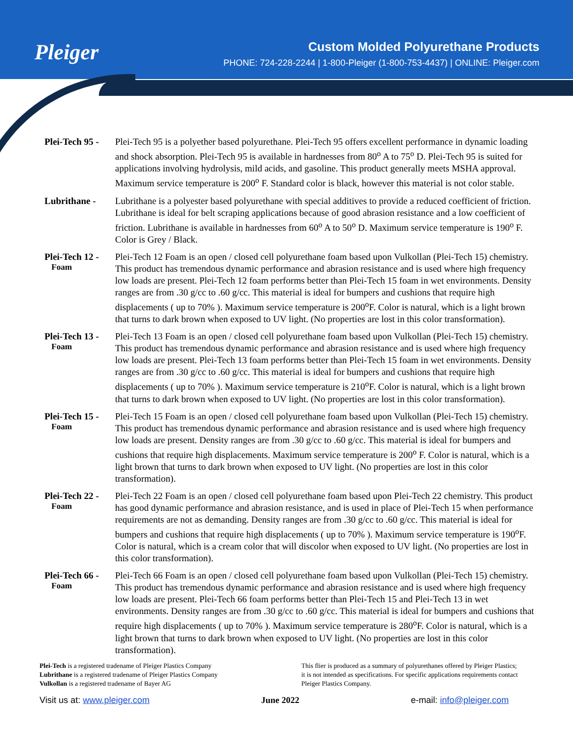Pleiger
Custom Molded Polyurethane Products
PHONE: 724-228-2244 | 1-800-Pleiger (1-800-753-4437) | ONLINE: Pleiger.com
Plei-Tech 95 -
Plei-Tech 95 is a polyether based polyurethane. Plei-Tech 95 offers excellent performance in dynamic loading and shock absorption. Plei-Tech 95 is available in hardnesses from 80<sup>o</sup> A to 75<sup>o</sup> D. Plei-Tech 95 is suited for applications involving hydrolysis, mild acids, and gasoline. This product generally meets MSHA approval. Maximum service temperature is 200<sup>o</sup> F. Standard color is black, however this material is not color stable.
Lubrithane - Lubrithane is a polyester based polyurethane with special additives to provide a reduced coefficient of friction. Lubrithane is ideal for belt scraping applications because of good abrasion resistance and a low coefficient of friction. Lubrithane is available in hardnesses from 60<sup>o</sup> A to 50<sup>o</sup> D. Maximum service temperature is 190<sup>o</sup> F. Color is Grey / Black.
Plei-Tech 12 -
Foam
Plei-Tech 12 Foam is an open / closed cell polyurethane foam based upon Vulkollan (Plei-Tech 15) chemistry. This product has tremendous dynamic performance and abrasion resistance and is used where high frequency low loads are present. Plei-Tech 12 foam performs better than Plei-Tech 15 foam in wet environments. Density ranges are from .30 g/cc to .60 g/cc. This material is ideal for bumpers and cushions that require high displacements ( up to 70% ). Maximum service temperature is 200<sup>o</sup>F. Color is natural, which is a light brown that turns to dark brown when exposed to UV light. (No properties are lost in this color transformation).
Plei-Tech 13 -
Foam
Plei-Tech 13 Foam is an open / closed cell polyurethane foam based upon Vulkollan (Plei-Tech 15) chemistry. This product has tremendous dynamic performance and abrasion resistance and is used where high frequency low loads are present. Plei-Tech 13 foam performs better than Plei-Tech 15 foam in wet environments. Density ranges are from .30 g/cc to .60 g/cc. This material is ideal for bumpers and cushions that require high displacements ( up to 70% ). Maximum service temperature is 210<sup>o</sup>F. Color is natural, which is a light brown that turns to dark brown when exposed to UV light. (No properties are lost in this color transformation).
Plei-Tech 15 -
Foam
Plei-Tech 15 Foam is an open / closed cell polyurethane foam based upon Vulkollan (Plei-Tech 15) chemistry. This product has tremendous dynamic performance and abrasion resistance and is used where high frequency low loads are present. Density ranges are from .30 g/cc to .60 g/cc. This material is ideal for bumpers and cushions that require high displacements. Maximum service temperature is 200<sup>o</sup> F. Color is natural, which is a light brown that turns to dark brown when exposed to UV light. (No properties are lost in this color transformation).
Plei-Tech 22 -
Foam
Plei-Tech 22 Foam is an open / closed cell polyurethane foam based upon Plei-Tech 22 chemistry. This product has good dynamic performance and abrasion resistance, and is used in place of Plei-Tech 15 when performance requirements are not as demanding. Density ranges are from .30 g/cc to .60 g/cc. This material is ideal for bumpers and cushions that require high displacements ( up to 70% ). Maximum service temperature is 190<sup>o</sup>F. Color is natural, which is a cream color that will discolor when exposed to UV light. (No properties are lost in this color transformation).
Plei-Tech 66 -
Foam
Plei-Tech 66 Foam is an open / closed cell polyurethane foam based upon Vulkollan (Plei-Tech 15) chemistry. This product has tremendous dynamic performance and abrasion resistance and is used where high frequency low loads are present. Plei-Tech 66 foam performs better than Plei-Tech 15 and Plei-Tech 13 in wet environments. Density ranges are from .30 g/cc to .60 g/cc. This material is ideal for bumpers and cushions that require high displacements ( up to 70% ). Maximum service temperature is 280<sup>o</sup>F. Color is natural, which is a light brown that turns to dark brown when exposed to UV light. (No properties are lost in this color transformation).
Plei-Tech is a registered tradename of Pleiger Plastics Company
Lubrithane is a registered tradename of Pleiger Plastics Company
Vulkollan is a registered tradename of Bayer AG
This flier is produced as a summary of polyurethanes offered by Pleiger Plastics; it is not intended as specifications. For specific applications requirements contact Pleiger Plastics Company.
Visit us at: www.pleiger.com June 2022 e-mail: info@pleiger.com